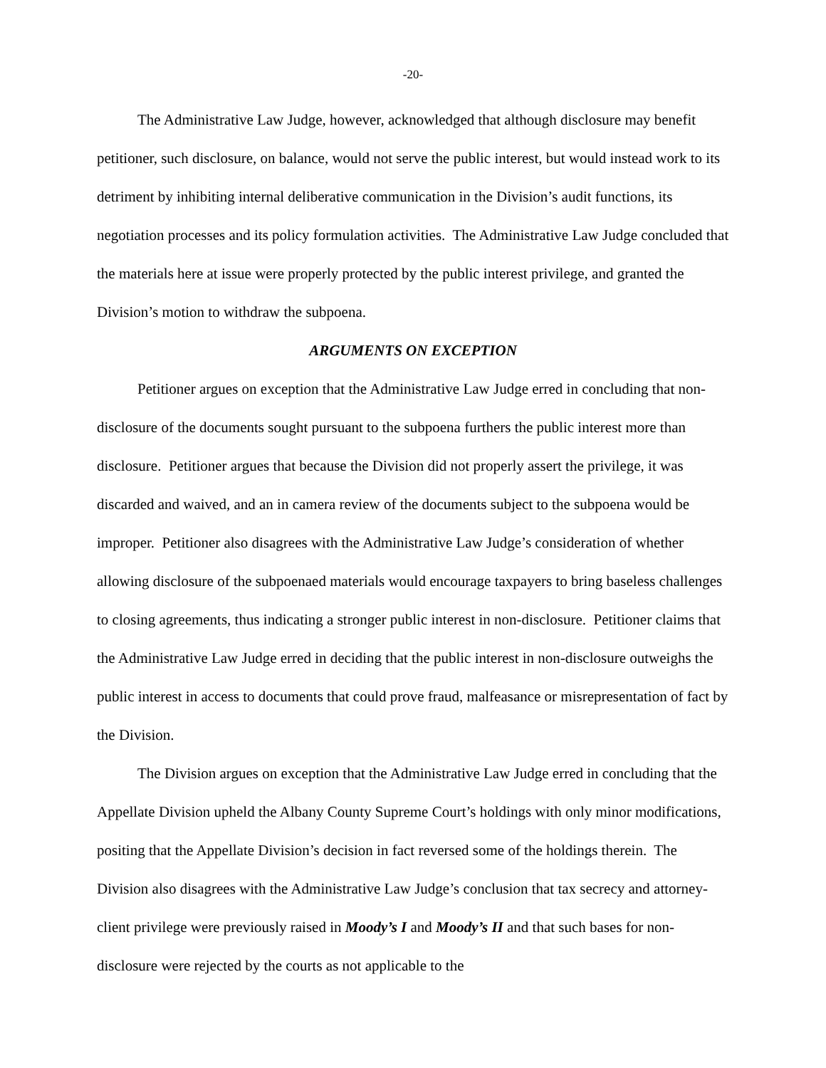-20-
The Administrative Law Judge, however, acknowledged that although disclosure may benefit petitioner, such disclosure, on balance, would not serve the public interest, but would instead work to its detriment by inhibiting internal deliberative communication in the Division’s audit functions, its negotiation processes and its policy formulation activities. The Administrative Law Judge concluded that the materials here at issue were properly protected by the public interest privilege, and granted the Division’s motion to withdraw the subpoena.
ARGUMENTS ON EXCEPTION
Petitioner argues on exception that the Administrative Law Judge erred in concluding that non-disclosure of the documents sought pursuant to the subpoena furthers the public interest more than disclosure. Petitioner argues that because the Division did not properly assert the privilege, it was discarded and waived, and an in camera review of the documents subject to the subpoena would be improper. Petitioner also disagrees with the Administrative Law Judge’s consideration of whether allowing disclosure of the subpoenaed materials would encourage taxpayers to bring baseless challenges to closing agreements, thus indicating a stronger public interest in non-disclosure. Petitioner claims that the Administrative Law Judge erred in deciding that the public interest in non-disclosure outweighs the public interest in access to documents that could prove fraud, malfeasance or misrepresentation of fact by the Division.
The Division argues on exception that the Administrative Law Judge erred in concluding that the Appellate Division upheld the Albany County Supreme Court’s holdings with only minor modifications, positing that the Appellate Division’s decision in fact reversed some of the holdings therein. The Division also disagrees with the Administrative Law Judge’s conclusion that tax secrecy and attorney-client privilege were previously raised in Moody’s I and Moody’s II and that such bases for non-disclosure were rejected by the courts as not applicable to the